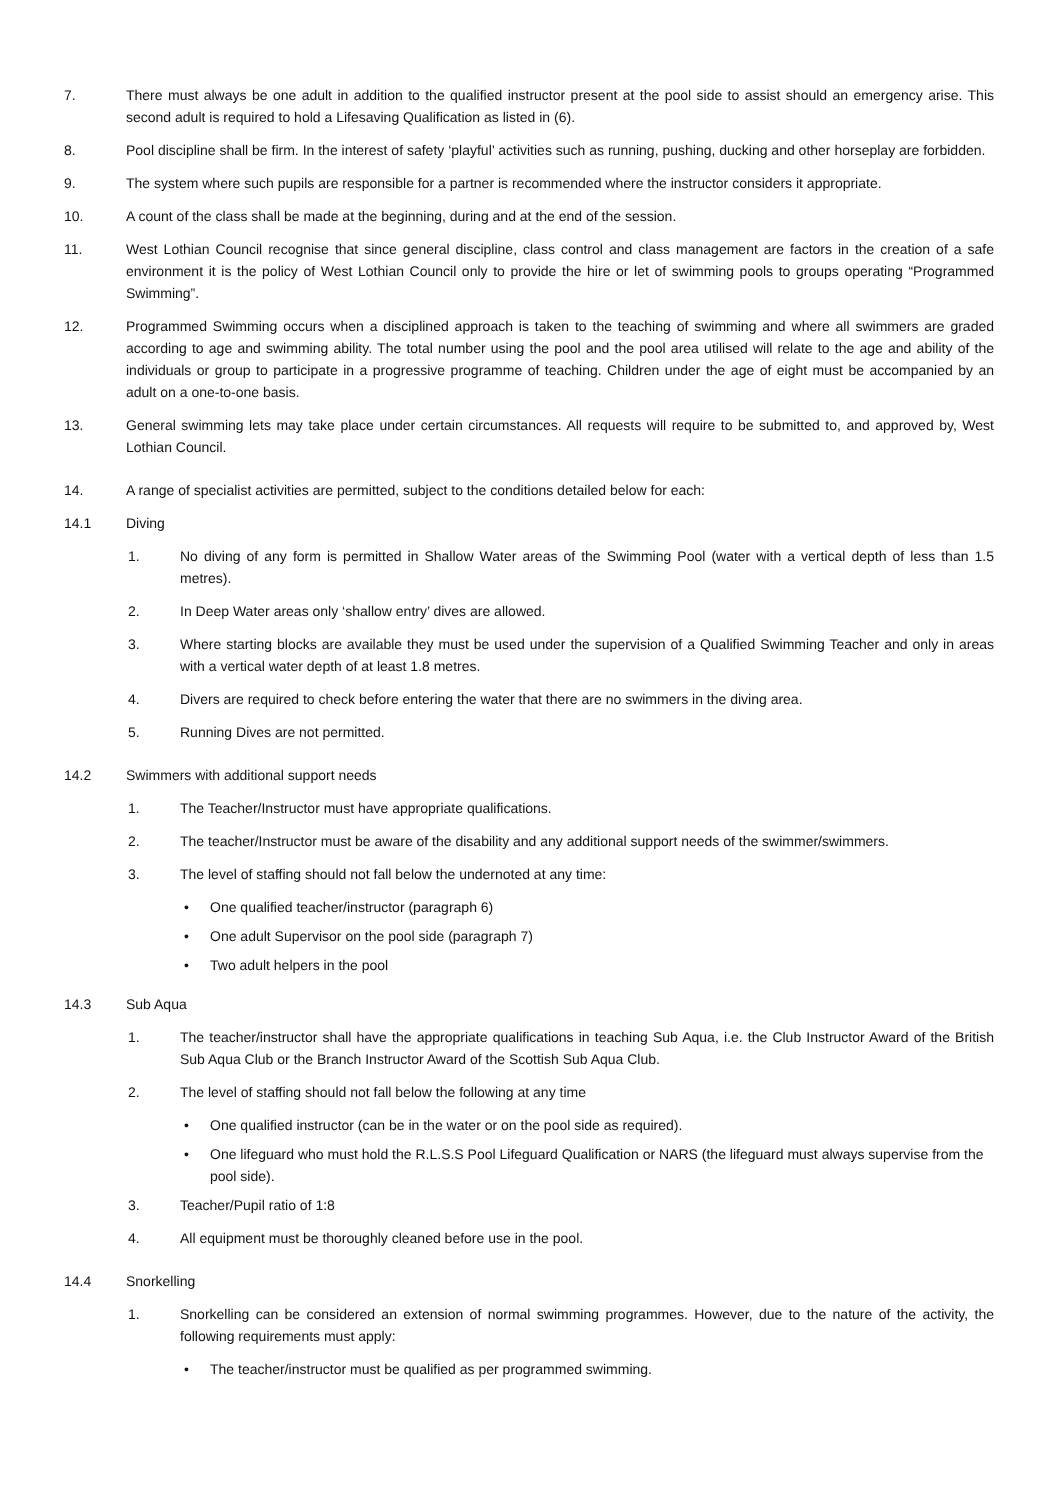7. There must always be one adult in addition to the qualified instructor present at the pool side to assist should an emergency arise. This second adult is required to hold a Lifesaving Qualification as listed in (6).
8. Pool discipline shall be firm. In the interest of safety ‘playful’ activities such as running, pushing, ducking and other horseplay are forbidden.
9. The system where such pupils are responsible for a partner is recommended where the instructor considers it appropriate.
10. A count of the class shall be made at the beginning, during and at the end of the session.
11. West Lothian Council recognise that since general discipline, class control and class management are factors in the creation of a safe environment it is the policy of West Lothian Council only to provide the hire or let of swimming pools to groups operating “Programmed Swimming”.
12. Programmed Swimming occurs when a disciplined approach is taken to the teaching of swimming and where all swimmers are graded according to age and swimming ability. The total number using the pool and the pool area utilised will relate to the age and ability of the individuals or group to participate in a progressive programme of teaching. Children under the age of eight must be accompanied by an adult on a one-to-one basis.
13. General swimming lets may take place under certain circumstances. All requests will require to be submitted to, and approved by, West Lothian Council.
14. A range of specialist activities are permitted, subject to the conditions detailed below for each:
14.1 Diving
1. No diving of any form is permitted in Shallow Water areas of the Swimming Pool (water with a vertical depth of less than 1.5 metres).
2. In Deep Water areas only ‘shallow entry’ dives are allowed.
3. Where starting blocks are available they must be used under the supervision of a Qualified Swimming Teacher and only in areas with a vertical water depth of at least 1.8 metres.
4. Divers are required to check before entering the water that there are no swimmers in the diving area.
5. Running Dives are not permitted.
14.2 Swimmers with additional support needs
1. The Teacher/Instructor must have appropriate qualifications.
2. The teacher/Instructor must be aware of the disability and any additional support needs of the swimmer/swimmers.
3. The level of staffing should not fall below the undernoted at any time:
• One qualified teacher/instructor (paragraph 6)
• One adult Supervisor on the pool side (paragraph 7)
• Two adult helpers in the pool
14.3 Sub Aqua
1. The teacher/instructor shall have the appropriate qualifications in teaching Sub Aqua, i.e. the Club Instructor Award of the British Sub Aqua Club or the Branch Instructor Award of the Scottish Sub Aqua Club.
2. The level of staffing should not fall below the following at any time
• One qualified instructor (can be in the water or on the pool side as required).
• One lifeguard who must hold the R.L.S.S Pool Lifeguard Qualification or NARS (the lifeguard must always supervise from the pool side).
3. Teacher/Pupil ratio of 1:8
4. All equipment must be thoroughly cleaned before use in the pool.
14.4 Snorkelling
1. Snorkelling can be considered an extension of normal swimming programmes. However, due to the nature of the activity, the following requirements must apply:
• The teacher/instructor must be qualified as per programmed swimming.